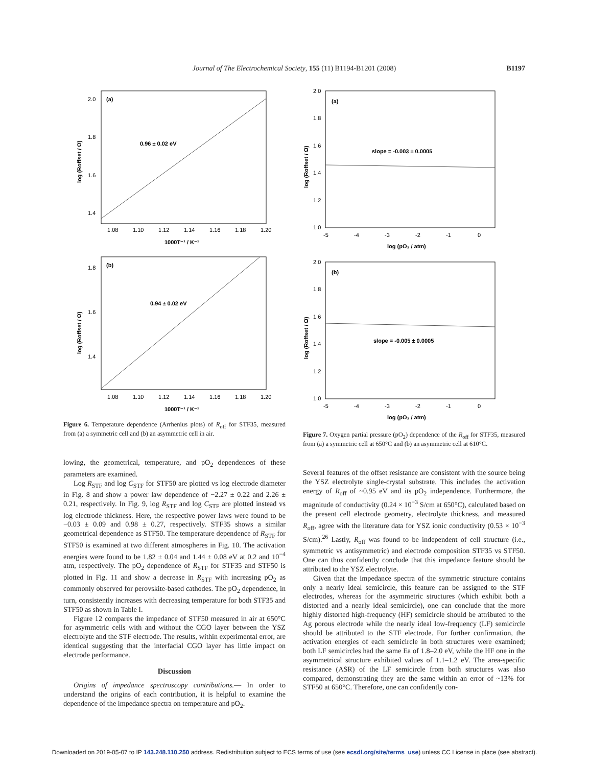Journal of The Electrochemical Society, 155 (11) B1194-B1201 (2008) B1197
(a)
0.96 ± 0.02 eV
2.0
1.8
1.6
1.4
1.08
1.10
1.12
1.14
1.16
1.18
1.20
1000T⁻¹ / K⁻¹
log (Roffset / Ω)
(b)
0.94 ± 0.02 eV
1.8
1.6
1.4
1.08
1.10
1.12
1.14
1.16
1.18
1.20
1000T⁻¹ / K⁻¹
log (Roffset / Ω)
Figure 6. Temperature dependence (Arrhenius plots) of R<sub>off</sub> for STF35, measured from (a) a symmetric cell and (b) an asymmetric cell in air.
lowing, the geometrical, temperature, and pO<sub>2</sub> dependences of these parameters are examined.
Log R<sub>STF</sub> and log C<sub>STF</sub> for STF50 are plotted vs log electrode diameter in Fig. 8 and show a power law dependence of −2.27 ± 0.22 and 2.26 ± 0.21, respectively. In Fig. 9, log R<sub>STF</sub> and log C<sub>STF</sub> are plotted instead vs log electrode thickness. Here, the respective power laws were found to be −0.03 ± 0.09 and 0.98 ± 0.27, respectively. STF35 shows a similar geometrical dependence as STF50. The temperature dependence of R<sub>STF</sub> for STF50 is examined at two different atmospheres in Fig. 10. The activation energies were found to be 1.82 ± 0.04 and 1.44 ± 0.08 eV at 0.2 and 10<sup>−4</sup> atm, respectively. The pO<sub>2</sub> dependence of R<sub>STF</sub> for STF35 and STF50 is plotted in Fig. 11 and show a decrease in R<sub>STF</sub> with increasing pO<sub>2</sub> as commonly observed for perovskite-based cathodes. The pO<sub>2</sub> dependence, in turn, consistently increases with decreasing temperature for both STF35 and STF50 as shown in Table I.
Figure 12 compares the impedance of STF50 measured in air at 650°C for asymmetric cells with and without the CGO layer between the YSZ electrolyte and the STF electrode. The results, within experimental error, are identical suggesting that the interfacial CGO layer has little impact on electrode performance.
Discussion
Origins of impedance spectroscopy contributions.— In order to understand the origins of each contribution, it is helpful to examine the dependence of the impedance spectra on temperature and pO<sub>2</sub>.
(a)
slope = -0.003 ± 0.0005
2.0
1.8
1.6
1.4
1.2
1.0
-5
-4
-3
-2
-1
0
log (pO₂ / atm)
log (Roffset / Ω)
(b)
slope = -0.005 ± 0.0005
2.0
1.8
1.6
1.4
1.2
1.0
-5
-4
-3
-2
-1
0
log (pO₂ / atm)
log (Roffset / Ω)
Figure 7. Oxygen partial pressure (pO<sub>2</sub>) dependence of the R<sub>off</sub> for STF35, measured from (a) a symmetric cell at 650°C and (b) an asymmetric cell at 610°C.
Several features of the offset resistance are consistent with the source being the YSZ electrolyte single-crystal substrate. This includes the activation energy of R<sub>off</sub> of ~0.95 eV and its pO<sub>2</sub> independence. Furthermore, the magnitude of conductivity (0.24 × 10<sup>−3</sup> S/cm at 650°C), calculated based on the present cell electrode geometry, electrolyte thickness, and measured R<sub>off</sub>, agree with the literature data for YSZ ionic conductivity (0.53 × 10<sup>−3</sup> S/cm).<sup>26</sup> Lastly, R<sub>off</sub> was found to be independent of cell structure (i.e., symmetric vs antisymmetric) and electrode composition STF35 vs STF50. One can thus confidently conclude that this impedance feature should be attributed to the YSZ electrolyte.
Given that the impedance spectra of the symmetric structure contains only a nearly ideal semicircle, this feature can be assigned to the STF electrodes, whereas for the asymmetric structures (which exhibit both a distorted and a nearly ideal semicircle), one can conclude that the more highly distorted high-frequency (HF) semicircle should be attributed to the Ag porous electrode while the nearly ideal low-frequency (LF) semicircle should be attributed to the STF electrode. For further confirmation, the activation energies of each semicircle in both structures were examined; both LF semicircles had the same Ea of 1.8–2.0 eV, while the HF one in the asymmetrical structure exhibited values of 1.1–1.2 eV. The area-specific resistance (ASR) of the LF semicircle from both structures was also compared, demonstrating they are the same within an error of ~13% for STF50 at 650°C. Therefore, one can confidently con-
Downloaded on 2019-05-07 to IP 143.248.110.250 address. Redistribution subject to ECS terms of use (see ecsdl.org/site/terms_use) unless CC License in place (see abstract).